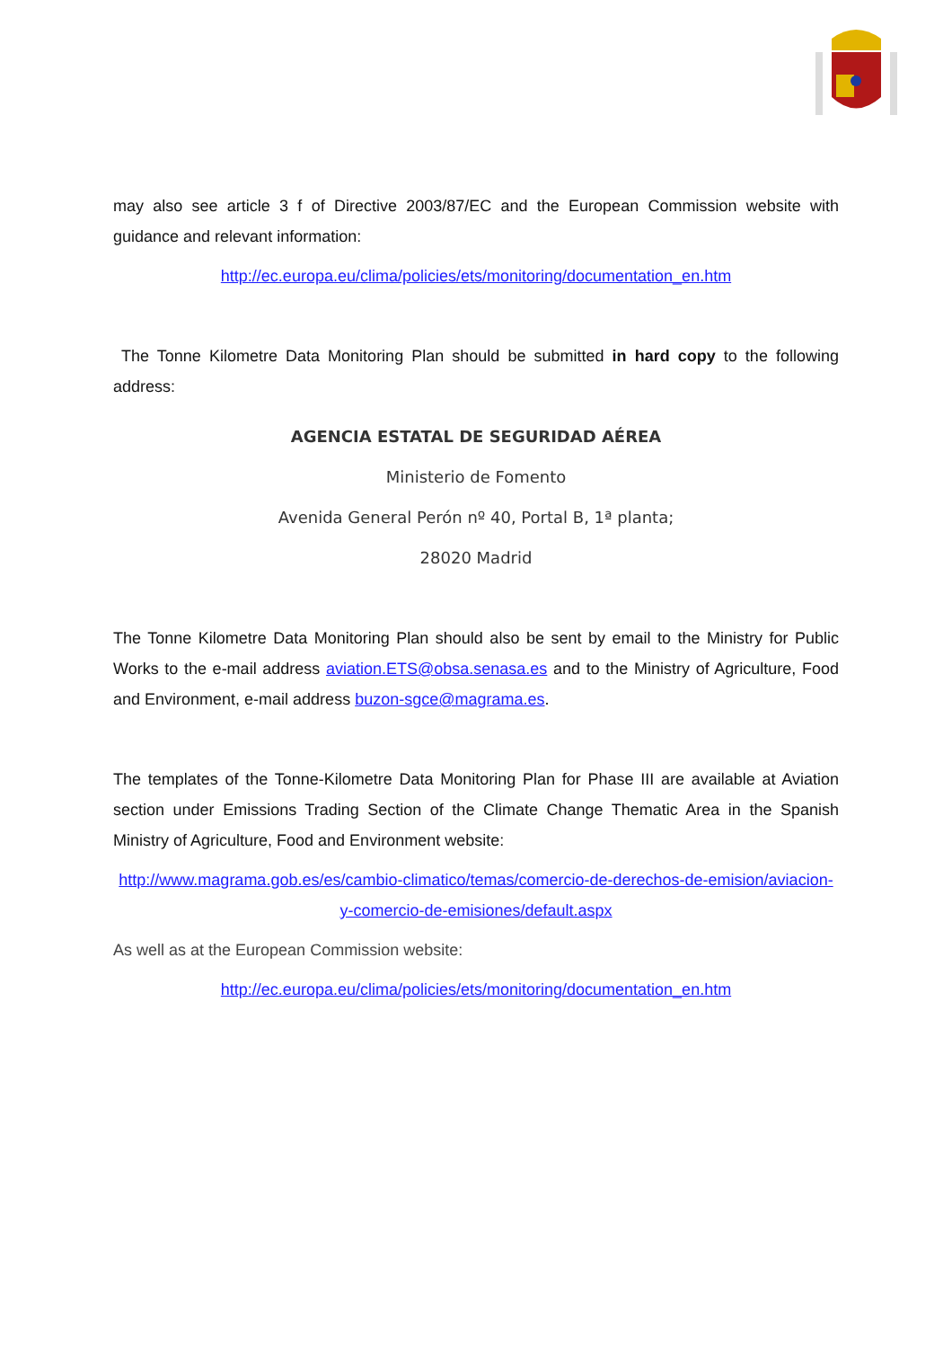may also see article 3 f of Directive 2003/87/EC and the European Commission website with guidance and relevant information:
http://ec.europa.eu/clima/policies/ets/monitoring/documentation_en.htm
The Tonne Kilometre Data Monitoring Plan should be submitted in hard copy to the following address:
AGENCIA ESTATAL DE SEGURIDAD AÉREA
Ministerio de Fomento
Avenida General Perón nº 40, Portal B, 1ª planta;
28020 Madrid
The Tonne Kilometre Data Monitoring Plan should also be sent by email to the Ministry for Public Works to the e-mail address aviation.ETS@obsa.senasa.es and to the Ministry of Agriculture, Food and Environment, e-mail address buzon-sgce@magrama.es.
The templates of the Tonne-Kilometre Data Monitoring Plan for Phase III are available at Aviation section under Emissions Trading Section of the Climate Change Thematic Area in the Spanish Ministry of Agriculture, Food and Environment website:
http://www.magrama.gob.es/es/cambio-climatico/temas/comercio-de-derechos-de-emision/aviacion-y-comercio-de-emisiones/default.aspx
As well as at the European Commission website:
http://ec.europa.eu/clima/policies/ets/monitoring/documentation_en.htm